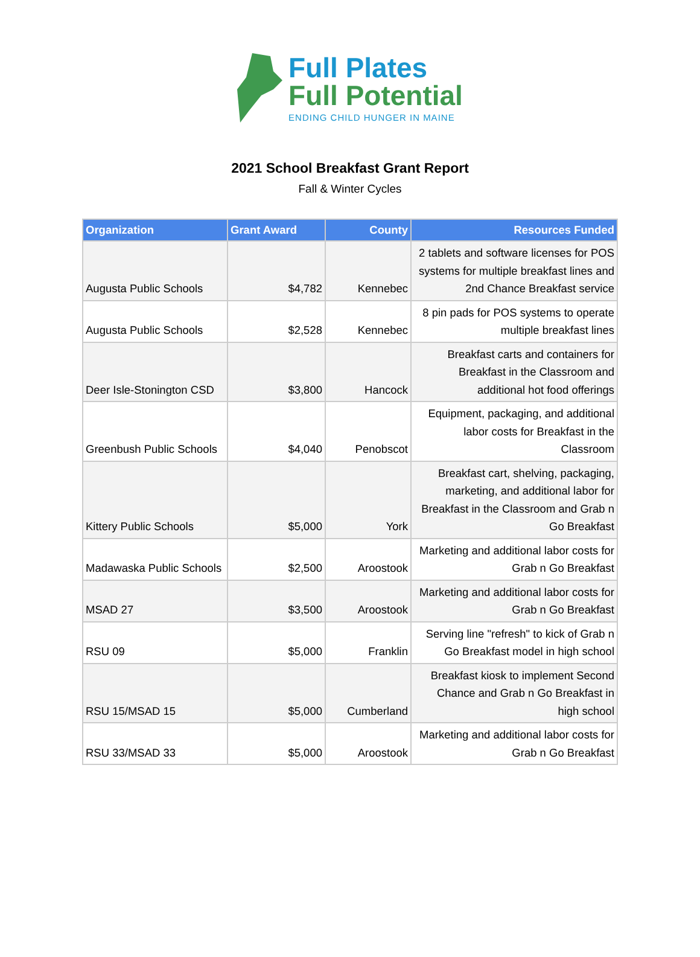Full Plates
Full Potential
ENDING CHILD HUNGER IN MAINE
2021 School Breakfast Grant Report
Fall & Winter Cycles
| Organization | Grant Award | County | Resources Funded |
| --- | --- | --- | --- |
| Augusta Public Schools | $4,782 | Kennebec | 2 tablets and software licenses for POS systems for multiple breakfast lines and 2nd Chance Breakfast service |
| Augusta Public Schools | $2,528 | Kennebec | 8 pin pads for POS systems to operate multiple breakfast lines |
| Deer Isle-Stonington CSD | $3,800 | Hancock | Breakfast carts and containers for Breakfast in the Classroom and additional hot food offerings |
| Greenbush Public Schools | $4,040 | Penobscot | Equipment, packaging, and additional labor costs for Breakfast in the Classroom |
| Kittery Public Schools | $5,000 | York | Breakfast cart, shelving, packaging, marketing, and additional labor for Breakfast in the Classroom and Grab n Go Breakfast |
| Madawaska Public Schools | $2,500 | Aroostook | Marketing and additional labor costs for Grab n Go Breakfast |
| MSAD 27 | $3,500 | Aroostook | Marketing and additional labor costs for Grab n Go Breakfast |
| RSU 09 | $5,000 | Franklin | Serving line "refresh" to kick of Grab n Go Breakfast model in high school |
| RSU 15/MSAD 15 | $5,000 | Cumberland | Breakfast kiosk to implement Second Chance and Grab n Go Breakfast in high school |
| RSU 33/MSAD 33 | $5,000 | Aroostook | Marketing and additional labor costs for Grab n Go Breakfast |